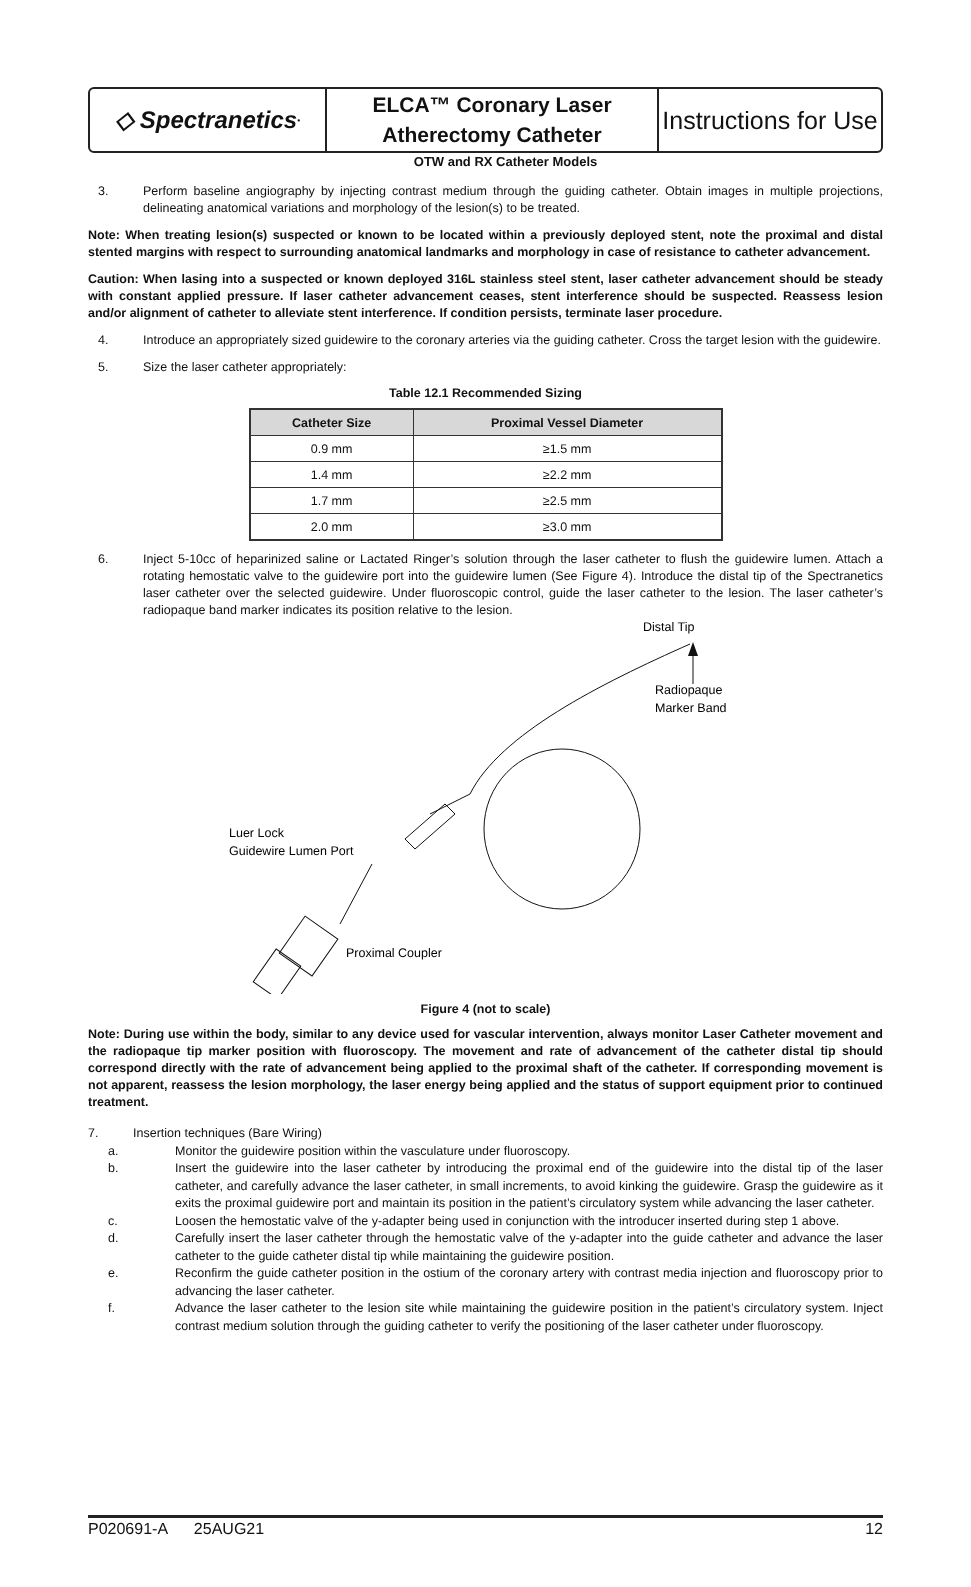◇ Spectranetics<sup>•</sup>
ELCA™ Coronary Laser
Atherectomy Catheter
Instructions for Use
OTW and RX Catheter Models
3. Perform baseline angiography by injecting contrast medium through the guiding catheter. Obtain images in multiple projections, delineating anatomical variations and morphology of the lesion(s) to be treated.
Note: When treating lesion(s) suspected or known to be located within a previously deployed stent, note the proximal and distal stented margins with respect to surrounding anatomical landmarks and morphology in case of resistance to catheter advancement.
Caution: When lasing into a suspected or known deployed 316L stainless steel stent, laser catheter advancement should be steady with constant applied pressure. If laser catheter advancement ceases, stent interference should be suspected. Reassess lesion and/or alignment of catheter to alleviate stent interference. If condition persists, terminate laser procedure.
4. Introduce an appropriately sized guidewire to the coronary arteries via the guiding catheter. Cross the target lesion with the guidewire.
5. Size the laser catheter appropriately:
Table 12.1 Recommended Sizing
| Catheter Size | Proximal Vessel Diameter |
| --- | --- |
| 0.9 mm | ≥1.5 mm |
| 1.4 mm | ≥2.2 mm |
| 1.7 mm | ≥2.5 mm |
| 2.0 mm | ≥3.0 mm |
6. Inject 5-10cc of heparinized saline or Lactated Ringer’s solution through the laser catheter to flush the guidewire lumen. Attach a rotating hemostatic valve to the guidewire port into the guidewire lumen (See Figure 4). Introduce the distal tip of the Spectranetics laser catheter over the selected guidewire. Under fluoroscopic control, guide the laser catheter to the lesion. The laser catheter’s radiopaque band marker indicates its position relative to the lesion.
Distal Tip
Radiopaque
Marker Band
Luer Lock
Guidewire Lumen Port
Proximal Coupler
Figure 4 (not to scale)
Note: During use within the body, similar to any device used for vascular intervention, always monitor Laser Catheter movement and the radiopaque tip marker position with fluoroscopy. The movement and rate of advancement of the catheter distal tip should correspond directly with the rate of advancement being applied to the proximal shaft of the catheter. If corresponding movement is not apparent, reassess the lesion morphology, the laser energy being applied and the status of support equipment prior to continued treatment.
7. Insertion techniques (Bare Wiring)
a. Monitor the guidewire position within the vasculature under fluoroscopy.
b. Insert the guidewire into the laser catheter by introducing the proximal end of the guidewire into the distal tip of the laser catheter, and carefully advance the laser catheter, in small increments, to avoid kinking the guidewire. Grasp the guidewire as it exits the proximal guidewire port and maintain its position in the patient’s circulatory system while advancing the laser catheter.
c. Loosen the hemostatic valve of the y-adapter being used in conjunction with the introducer inserted during step 1 above.
d. Carefully insert the laser catheter through the hemostatic valve of the y-adapter into the guide catheter and advance the laser catheter to the guide catheter distal tip while maintaining the guidewire position.
e. Reconfirm the guide catheter position in the ostium of the coronary artery with contrast media injection and fluoroscopy prior to advancing the laser catheter.
f. Advance the laser catheter to the lesion site while maintaining the guidewire position in the patient’s circulatory system. Inject contrast medium solution through the guiding catheter to verify the positioning of the laser catheter under fluoroscopy.
P020691-A 25AUG21 12